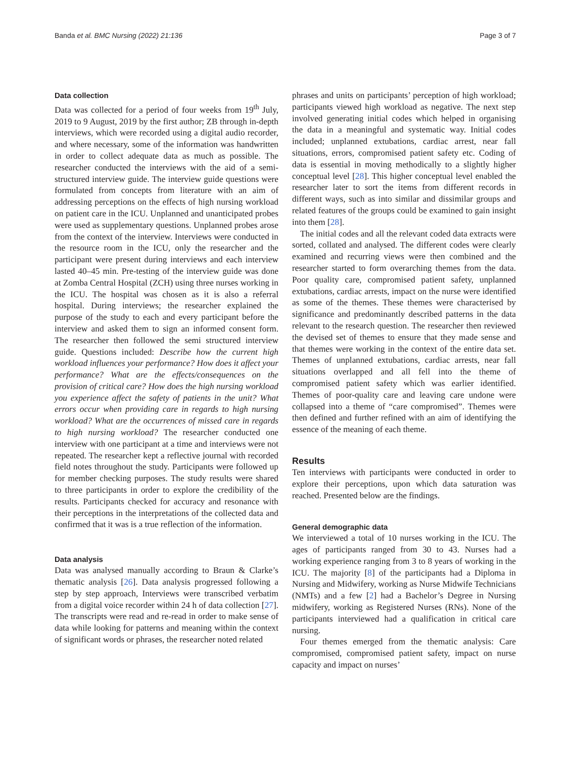Banda et al. BMC Nursing (2022) 21:136 Page 3 of 7
Data collection
Data was collected for a period of four weeks from 19<sup>th</sup> July, 2019 to 9 August, 2019 by the first author; ZB through in-depth interviews, which were recorded using a digital audio recorder, and where necessary, some of the information was handwritten in order to collect adequate data as much as possible. The researcher conducted the interviews with the aid of a semi-structured interview guide. The interview guide questions were formulated from concepts from literature with an aim of addressing perceptions on the effects of high nursing workload on patient care in the ICU. Unplanned and unanticipated probes were used as supplementary questions. Unplanned probes arose from the context of the interview. Interviews were conducted in the resource room in the ICU, only the researcher and the participant were present during interviews and each interview lasted 40–45 min. Pre-testing of the interview guide was done at Zomba Central Hospital (ZCH) using three nurses working in the ICU. The hospital was chosen as it is also a referral hospital. During interviews; the researcher explained the purpose of the study to each and every participant before the interview and asked them to sign an informed consent form. The researcher then followed the semi structured interview guide. Questions included: Describe how the current high workload influences your performance? How does it affect your performance? What are the effects/consequences on the provision of critical care? How does the high nursing workload you experience affect the safety of patients in the unit? What errors occur when providing care in regards to high nursing workload? What are the occurrences of missed care in regards to high nursing workload? The researcher conducted one interview with one participant at a time and interviews were not repeated. The researcher kept a reflective journal with recorded field notes throughout the study. Participants were followed up for member checking purposes. The study results were shared to three participants in order to explore the credibility of the results. Participants checked for accuracy and resonance with their perceptions in the interpretations of the collected data and confirmed that it was is a true reflection of the information.
Data analysis
Data was analysed manually according to Braun & Clarke’s thematic analysis [26]. Data analysis progressed following a step by step approach, Interviews were transcribed verbatim from a digital voice recorder within 24 h of data collection [27]. The transcripts were read and re-read in order to make sense of data while looking for patterns and meaning within the context of significant words or phrases, the researcher noted related
phrases and units on participants’ perception of high workload; participants viewed high workload as negative. The next step involved generating initial codes which helped in organising the data in a meaningful and systematic way. Initial codes included; unplanned extubations, cardiac arrest, near fall situations, errors, compromised patient safety etc. Coding of data is essential in moving methodically to a slightly higher conceptual level [28]. This higher conceptual level enabled the researcher later to sort the items from different records in different ways, such as into similar and dissimilar groups and related features of the groups could be examined to gain insight into them [28].
The initial codes and all the relevant coded data extracts were sorted, collated and analysed. The different codes were clearly examined and recurring views were then combined and the researcher started to form overarching themes from the data. Poor quality care, compromised patient safety, unplanned extubations, cardiac arrests, impact on the nurse were identified as some of the themes. These themes were characterised by significance and predominantly described patterns in the data relevant to the research question. The researcher then reviewed the devised set of themes to ensure that they made sense and that themes were working in the context of the entire data set. Themes of unplanned extubations, cardiac arrests, near fall situations overlapped and all fell into the theme of compromised patient safety which was earlier identified. Themes of poor-quality care and leaving care undone were collapsed into a theme of “care compromised”. Themes were then defined and further refined with an aim of identifying the essence of the meaning of each theme.
Results
Ten interviews with participants were conducted in order to explore their perceptions, upon which data saturation was reached. Presented below are the findings.
General demographic data
We interviewed a total of 10 nurses working in the ICU. The ages of participants ranged from 30 to 43. Nurses had a working experience ranging from 3 to 8 years of working in the ICU. The majority [8] of the participants had a Diploma in Nursing and Midwifery, working as Nurse Midwife Technicians (NMTs) and a few [2] had a Bachelor’s Degree in Nursing midwifery, working as Registered Nurses (RNs). None of the participants interviewed had a qualification in critical care nursing.
Four themes emerged from the thematic analysis: Care compromised, compromised patient safety, impact on nurse capacity and impact on nurses’